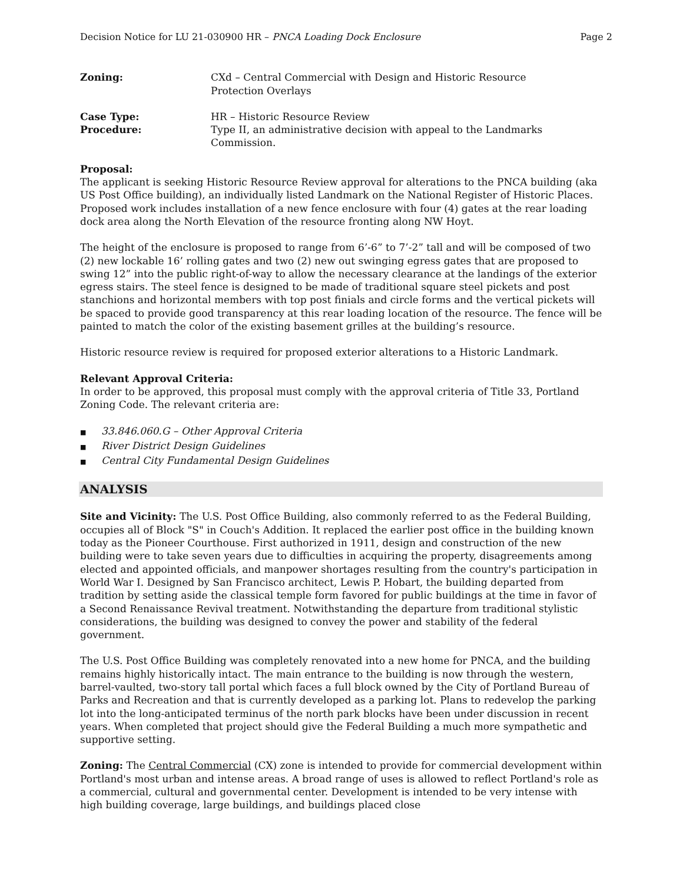Decision Notice for LU 21-030900 HR – PNCA Loading Dock Enclosure
Page 2
Zoning: CXd – Central Commercial with Design and Historic Resource
Protection Overlays
Case Type: HR – Historic Resource Review
Procedure: Type II, an administrative decision with appeal to the Landmarks
Commission.
Proposal:
The applicant is seeking Historic Resource Review approval for alterations to the PNCA building (aka US Post Office building), an individually listed Landmark on the National Register of Historic Places. Proposed work includes installation of a new fence enclosure with four (4) gates at the rear loading dock area along the North Elevation of the resource fronting along NW Hoyt.
The height of the enclosure is proposed to range from 6’-6” to 7’-2” tall and will be composed of two (2) new lockable 16’ rolling gates and two (2) new out swinging egress gates that are proposed to swing 12” into the public right-of-way to allow the necessary clearance at the landings of the exterior egress stairs. The steel fence is designed to be made of traditional square steel pickets and post stanchions and horizontal members with top post finials and circle forms and the vertical pickets will be spaced to provide good transparency at this rear loading location of the resource. The fence will be painted to match the color of the existing basement grilles at the building’s resource.
Historic resource review is required for proposed exterior alterations to a Historic Landmark.
Relevant Approval Criteria:
In order to be approved, this proposal must comply with the approval criteria of Title 33, Portland Zoning Code. The relevant criteria are:
■ 33.846.060.G – Other Approval Criteria
■ River District Design Guidelines
■ Central City Fundamental Design Guidelines
ANALYSIS
Site and Vicinity: The U.S. Post Office Building, also commonly referred to as the Federal Building, occupies all of Block "S" in Couch's Addition. It replaced the earlier post office in the building known today as the Pioneer Courthouse. First authorized in 1911, design and construction of the new building were to take seven years due to difficulties in acquiring the property, disagreements among elected and appointed officials, and manpower shortages resulting from the country's participation in World War I. Designed by San Francisco architect, Lewis P. Hobart, the building departed from tradition by setting aside the classical temple form favored for public buildings at the time in favor of a Second Renaissance Revival treatment. Notwithstanding the departure from traditional stylistic considerations, the building was designed to convey the power and stability of the federal government.
The U.S. Post Office Building was completely renovated into a new home for PNCA, and the building remains highly historically intact. The main entrance to the building is now through the western, barrel-vaulted, two-story tall portal which faces a full block owned by the City of Portland Bureau of Parks and Recreation and that is currently developed as a parking lot. Plans to redevelop the parking lot into the long-anticipated terminus of the north park blocks have been under discussion in recent years. When completed that project should give the Federal Building a much more sympathetic and supportive setting.
Zoning: The Central Commercial (CX) zone is intended to provide for commercial development within Portland's most urban and intense areas. A broad range of uses is allowed to reflect Portland's role as a commercial, cultural and governmental center. Development is intended to be very intense with high building coverage, large buildings, and buildings placed close